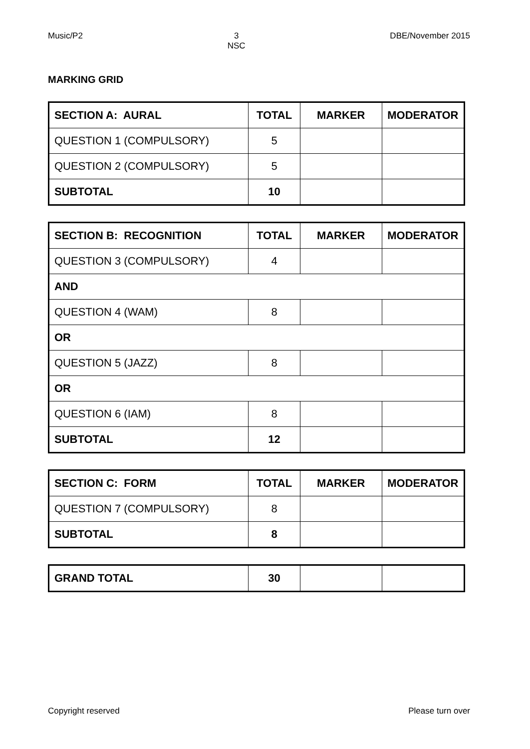Music/P2 3
NSC DBE/November 2015
MARKING GRID
| SECTION A: AURAL | TOTAL | MARKER | MODERATOR |
| --- | --- | --- | --- |
| QUESTION 1 (COMPULSORY) | 5 | | |
| QUESTION 2 (COMPULSORY) | 5 | | |
| SUBTOTAL | 10 | | |
| SECTION B: RECOGNITION | TOTAL | MARKER | MODERATOR |
| --- | --- | --- | --- |
| QUESTION 3 (COMPULSORY) | 4 | | |
| AND | | | |
| QUESTION 4 (WAM) | 8 | | |
| OR | | | |
| QUESTION 5 (JAZZ) | 8 | | |
| OR | | | |
| QUESTION 6 (IAM) | 8 | | |
| SUBTOTAL | 12 | | |
| SECTION C: FORM | TOTAL | MARKER | MODERATOR |
| --- | --- | --- | --- |
| QUESTION 7 (COMPULSORY) | 8 | | |
| SUBTOTAL | 8 | | |
| GRAND TOTAL | 30 | | |
Copyright reserved Please turn over